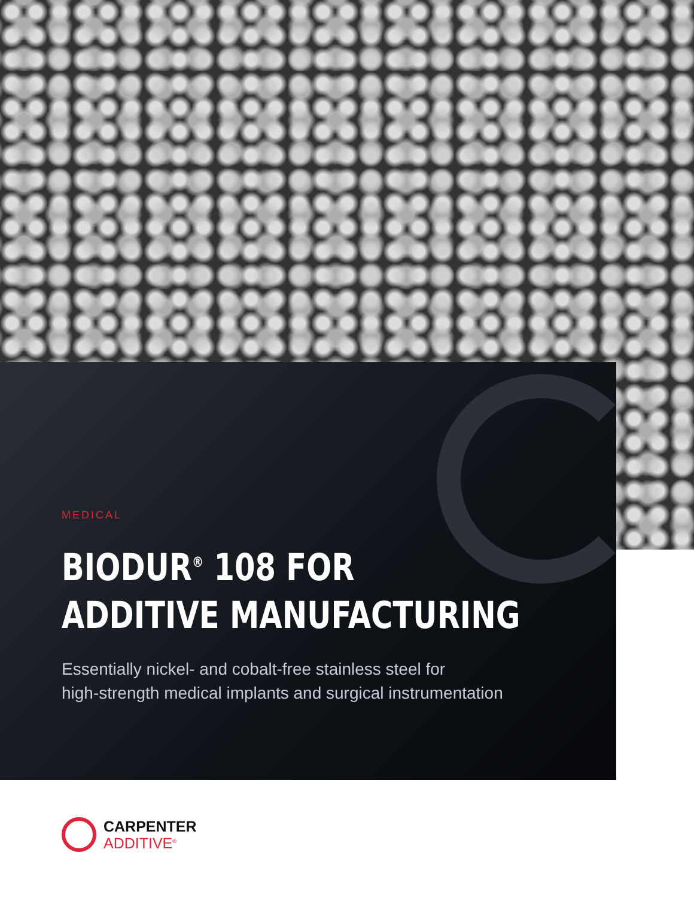MEDICAL
BIODUR<sup>®</sup> 108 FOR
ADDITIVE MANUFACTURING
Essentially nickel- and cobalt-free stainless steel for
high-strength medical implants and surgical instrumentation
CARPENTER
ADDITIVE<sup>®</sup>